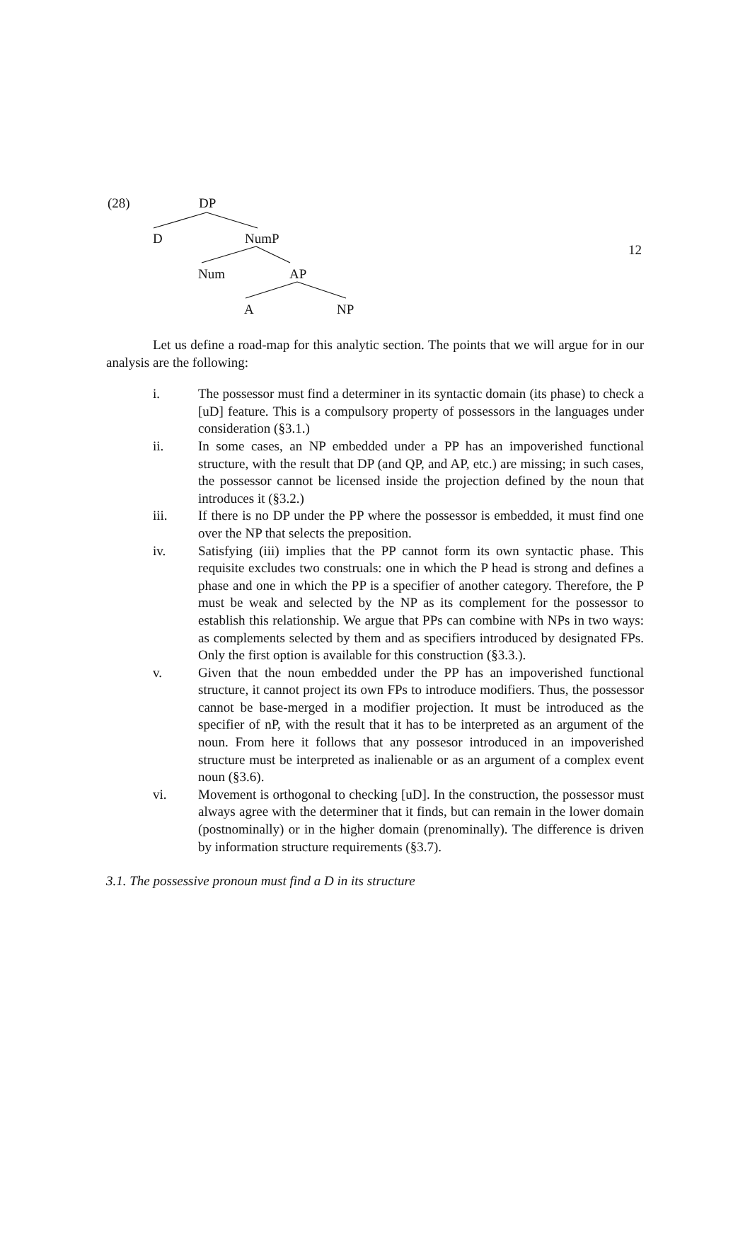12
(28) DP
D NumP
Num AP
A NP
Let us define a road-map for this analytic section. The points that we will argue for in our analysis are the following:
i. The possessor must find a determiner in its syntactic domain (its phase) to check a [uD] feature. This is a compulsory property of possessors in the languages under consideration (§3.1.)
ii. In some cases, an NP embedded under a PP has an impoverished functional structure, with the result that DP (and QP, and AP, etc.) are missing; in such cases, the possessor cannot be licensed inside the projection defined by the noun that introduces it (§3.2.)
iii. If there is no DP under the PP where the possessor is embedded, it must find one over the NP that selects the preposition.
iv. Satisfying (iii) implies that the PP cannot form its own syntactic phase. This requisite excludes two construals: one in which the P head is strong and defines a phase and one in which the PP is a specifier of another category. Therefore, the P must be weak and selected by the NP as its complement for the possessor to establish this relationship. We argue that PPs can combine with NPs in two ways: as complements selected by them and as specifiers introduced by designated FPs. Only the first option is available for this construction (§3.3.).
v. Given that the noun embedded under the PP has an impoverished functional structure, it cannot project its own FPs to introduce modifiers. Thus, the possessor cannot be base-merged in a modifier projection. It must be introduced as the specifier of nP, with the result that it has to be interpreted as an argument of the noun. From here it follows that any possesor introduced in an impoverished structure must be interpreted as inalienable or as an argument of a complex event noun (§3.6).
vi. Movement is orthogonal to checking [uD]. In the construction, the possessor must always agree with the determiner that it finds, but can remain in the lower domain (postnominally) or in the higher domain (prenominally). The difference is driven by information structure requirements (§3.7).
3.1. The possessive pronoun must find a D in its structure